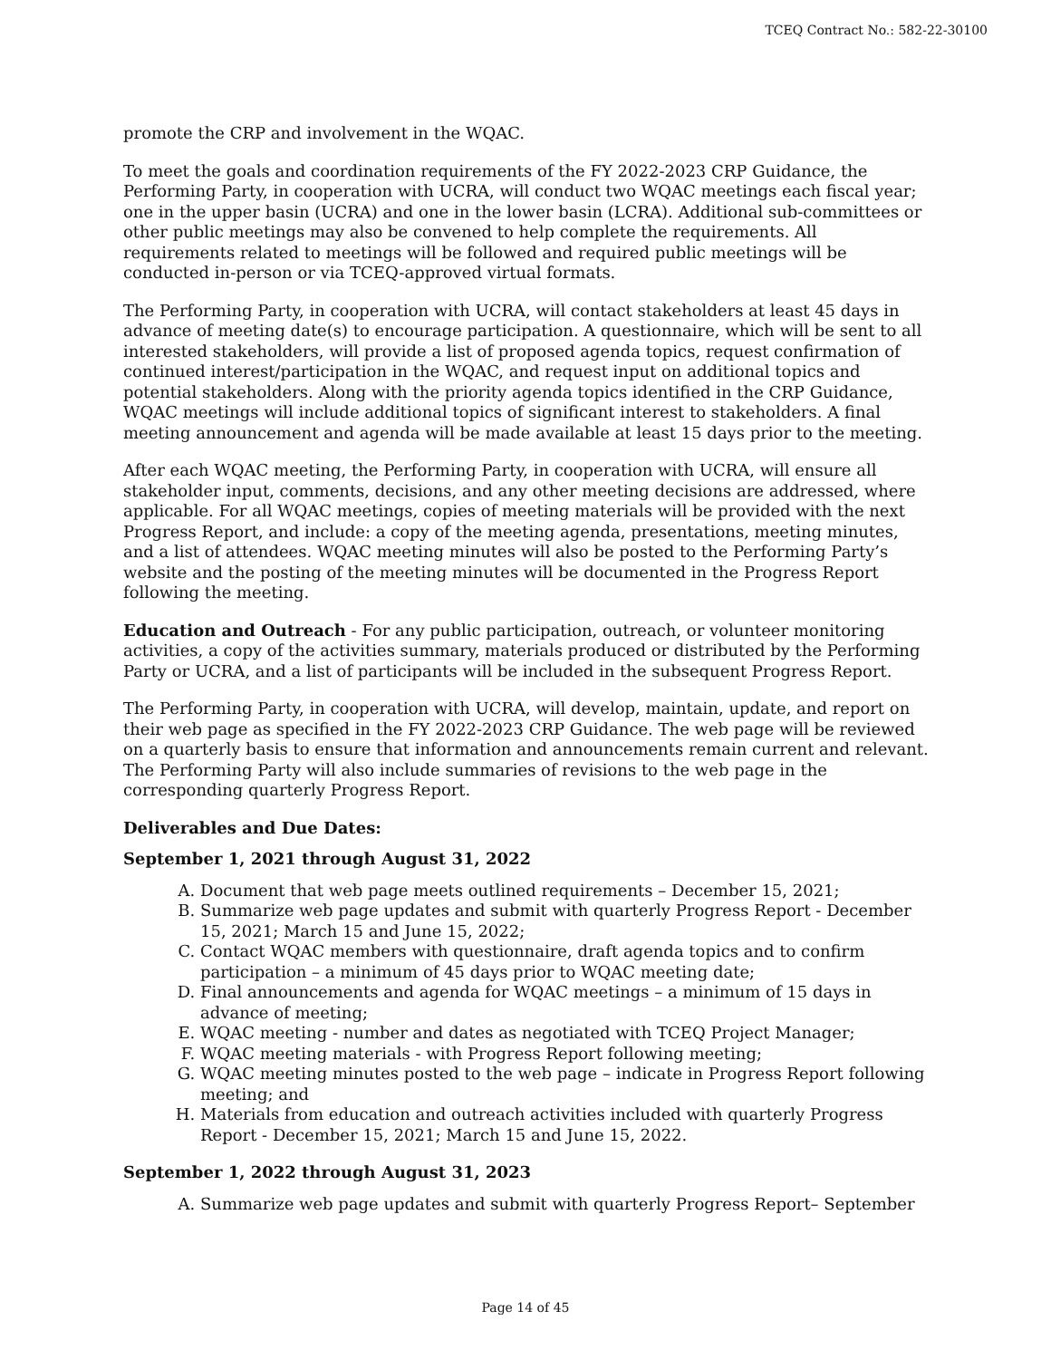TCEQ Contract No.: 582-22-30100
promote the CRP and involvement in the WQAC.
To meet the goals and coordination requirements of the FY 2022-2023 CRP Guidance, the Performing Party, in cooperation with UCRA, will conduct two WQAC meetings each fiscal year; one in the upper basin (UCRA) and one in the lower basin (LCRA). Additional sub-committees or other public meetings may also be convened to help complete the requirements. All requirements related to meetings will be followed and required public meetings will be conducted in-person or via TCEQ-approved virtual formats.
The Performing Party, in cooperation with UCRA, will contact stakeholders at least 45 days in advance of meeting date(s) to encourage participation. A questionnaire, which will be sent to all interested stakeholders, will provide a list of proposed agenda topics, request confirmation of continued interest/participation in the WQAC, and request input on additional topics and potential stakeholders. Along with the priority agenda topics identified in the CRP Guidance, WQAC meetings will include additional topics of significant interest to stakeholders. A final meeting announcement and agenda will be made available at least 15 days prior to the meeting.
After each WQAC meeting, the Performing Party, in cooperation with UCRA, will ensure all stakeholder input, comments, decisions, and any other meeting decisions are addressed, where applicable. For all WQAC meetings, copies of meeting materials will be provided with the next Progress Report, and include: a copy of the meeting agenda, presentations, meeting minutes, and a list of attendees. WQAC meeting minutes will also be posted to the Performing Party’s website and the posting of the meeting minutes will be documented in the Progress Report following the meeting.
Education and Outreach - For any public participation, outreach, or volunteer monitoring activities, a copy of the activities summary, materials produced or distributed by the Performing Party or UCRA, and a list of participants will be included in the subsequent Progress Report.
The Performing Party, in cooperation with UCRA, will develop, maintain, update, and report on their web page as specified in the FY 2022-2023 CRP Guidance. The web page will be reviewed on a quarterly basis to ensure that information and announcements remain current and relevant. The Performing Party will also include summaries of revisions to the web page in the corresponding quarterly Progress Report.
Deliverables and Due Dates:
September 1, 2021 through August 31, 2022
A. Document that web page meets outlined requirements – December 15, 2021;
B. Summarize web page updates and submit with quarterly Progress Report - December 15, 2021; March 15 and June 15, 2022;
C. Contact WQAC members with questionnaire, draft agenda topics and to confirm participation – a minimum of 45 days prior to WQAC meeting date;
D. Final announcements and agenda for WQAC meetings – a minimum of 15 days in advance of meeting;
E. WQAC meeting - number and dates as negotiated with TCEQ Project Manager;
F. WQAC meeting materials - with Progress Report following meeting;
G. WQAC meeting minutes posted to the web page – indicate in Progress Report following meeting; and
H. Materials from education and outreach activities included with quarterly Progress Report - December 15, 2021; March 15 and June 15, 2022.
September 1, 2022 through August 31, 2023
A. Summarize web page updates and submit with quarterly Progress Report– September
Page 14 of 45